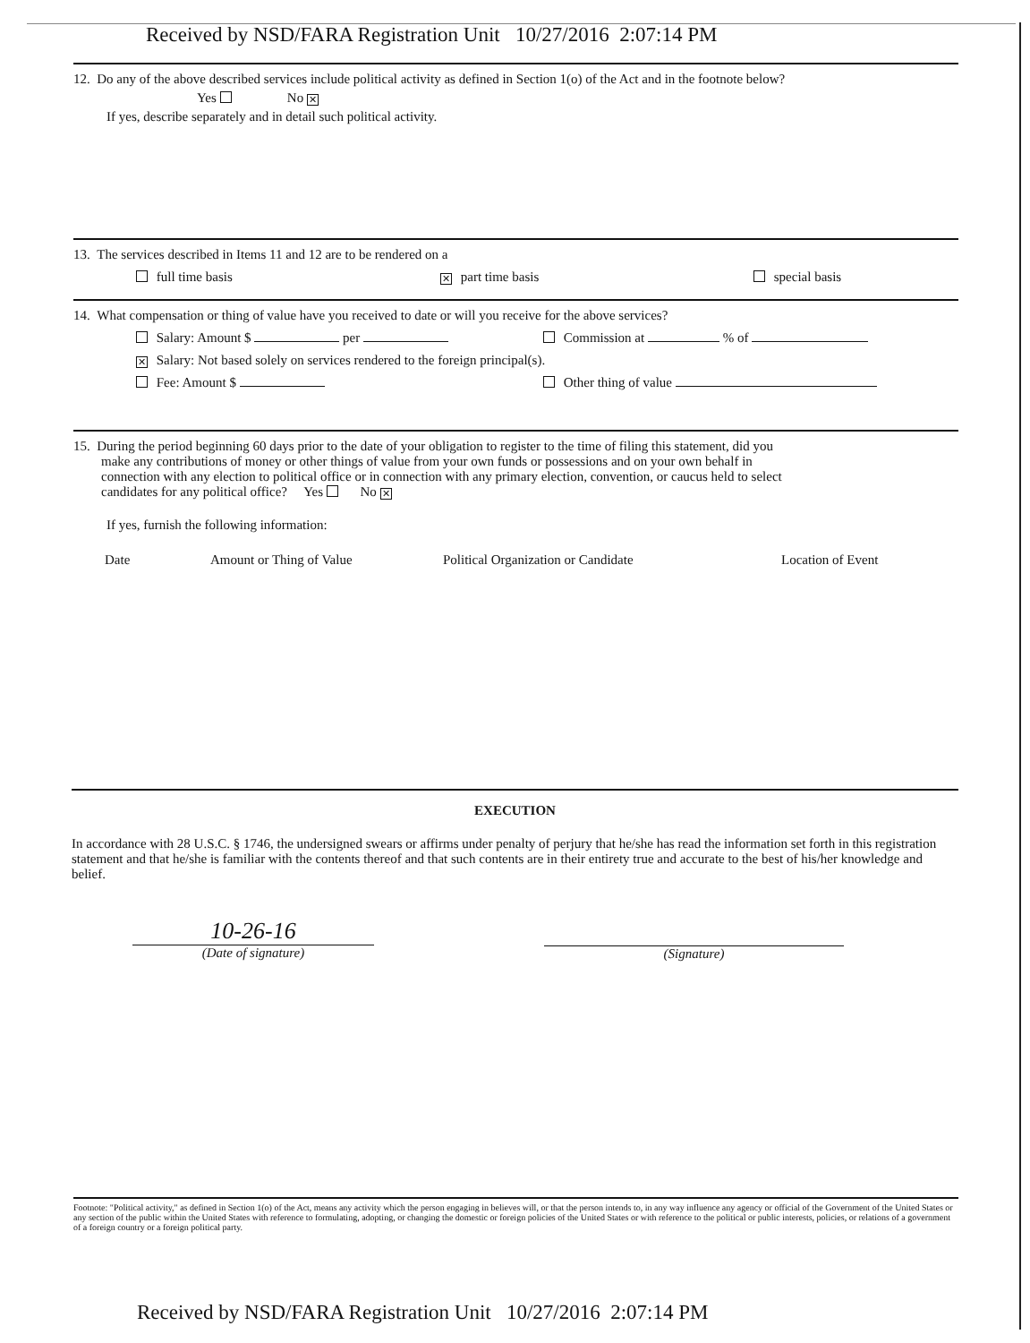Received by NSD/FARA Registration Unit 10/27/2016 2:07:14 PM
12. Do any of the above described services include political activity as defined in Section 1(o) of the Act and in the footnote below?
Yes No ✕
If yes, describe separately and in detail such political activity.
13. The services described in Items 11 and 12 are to be rendered on a
full time basis ✕ part time basis special basis
14. What compensation or thing of value have you received to date or will you receive for the above services?
Salary: Amount $ per Commission at % of
✕ Salary: Not based solely on services rendered to the foreign principal(s).
Fee: Amount $ Other thing of value
15. During the period beginning 60 days prior to the date of your obligation to register to the time of filing this statement, did you
make any contributions of money or other things of value from your own funds or possessions and on your own behalf in
connection with any election to political office or in connection with any primary election, convention, or caucus held to select
candidates for any political office? Yes No ✕
If yes, furnish the following information:
Date Amount or Thing of Value Political Organization or Candidate Location of Event
EXECUTION
In accordance with 28 U.S.C. § 1746, the undersigned swears or affirms under penalty of perjury that he/she has read the information set forth in this registration statement and that he/she is familiar with the contents thereof and that such contents are in their entirety true and accurate to the best of his/her knowledge and belief.
10-26-16
(Date of signature)
(Signature)
Footnote: "Political activity," as defined in Section 1(o) of the Act, means any activity which the person engaging in believes will, or that the person intends to, in any way influence any agency or official of the Government of the United States or any section of the public within the United States with reference to formulating, adopting, or changing the domestic or foreign policies of the United States or with reference to the political or public interests, policies, or relations of a government of a foreign country or a foreign political party.
Received by NSD/FARA Registration Unit 10/27/2016 2:07:14 PM